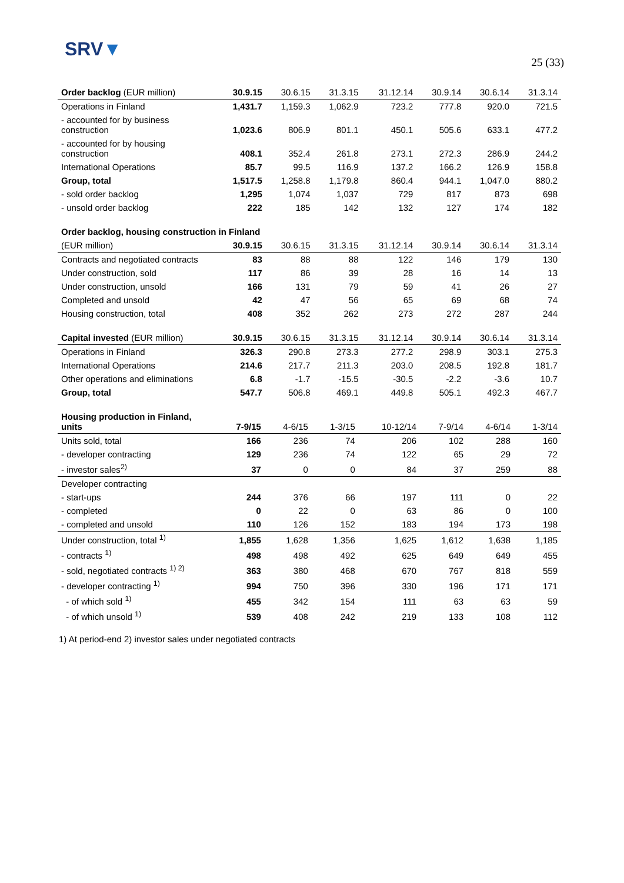SRV▼
25 (33)
| Order backlog (EUR million) | 30.9.15 | 30.6.15 | 31.3.15 | 31.12.14 | 30.9.14 | 30.6.14 | 31.3.14 |
| --- | --- | --- | --- | --- | --- | --- | --- |
| Operations in Finland | 1,431.7 | 1,159.3 | 1,062.9 | 723.2 | 777.8 | 920.0 | 721.5 |
| - accounted for by business construction | 1,023.6 | 806.9 | 801.1 | 450.1 | 505.6 | 633.1 | 477.2 |
| - accounted for by housing construction | 408.1 | 352.4 | 261.8 | 273.1 | 272.3 | 286.9 | 244.2 |
| International Operations | 85.7 | 99.5 | 116.9 | 137.2 | 166.2 | 126.9 | 158.8 |
| Group, total | 1,517.5 | 1,258.8 | 1,179.8 | 860.4 | 944.1 | 1,047.0 | 880.2 |
| - sold order backlog | 1,295 | 1,074 | 1,037 | 729 | 817 | 873 | 698 |
| - unsold order backlog | 222 | 185 | 142 | 132 | 127 | 174 | 182 |
| Order backlog, housing construction in Finland | | | | | | | |
| (EUR million) | 30.9.15 | 30.6.15 | 31.3.15 | 31.12.14 | 30.9.14 | 30.6.14 | 31.3.14 |
| Contracts and negotiated contracts | 83 | 88 | 88 | 122 | 146 | 179 | 130 |
| Under construction, sold | 117 | 86 | 39 | 28 | 16 | 14 | 13 |
| Under construction, unsold | 166 | 131 | 79 | 59 | 41 | 26 | 27 |
| Completed and unsold | 42 | 47 | 56 | 65 | 69 | 68 | 74 |
| Housing construction, total | 408 | 352 | 262 | 273 | 272 | 287 | 244 |
| Capital invested (EUR million) | 30.9.15 | 30.6.15 | 31.3.15 | 31.12.14 | 30.9.14 | 30.6.14 | 31.3.14 |
| --- | --- | --- | --- | --- | --- | --- | --- |
| Operations in Finland | 326.3 | 290.8 | 273.3 | 277.2 | 298.9 | 303.1 | 275.3 |
| International Operations | 214.6 | 217.7 | 211.3 | 203.0 | 208.5 | 192.8 | 181.7 |
| Other operations and eliminations | 6.8 | -1.7 | -15.5 | -30.5 | -2.2 | -3.6 | 10.7 |
| Group, total | 547.7 | 506.8 | 469.1 | 449.8 | 505.1 | 492.3 | 467.7 |
| Housing production in Finland, units | 7-9/15 | 4-6/15 | 1-3/15 | 10-12/14 | 7-9/14 | 4-6/14 | 1-3/14 |
| --- | --- | --- | --- | --- | --- | --- | --- |
| Units sold, total | 166 | 236 | 74 | 206 | 102 | 288 | 160 |
| - developer contracting | 129 | 236 | 74 | 122 | 65 | 29 | 72 |
| - investor sales<sup>2)</sup> | 37 | 0 | 0 | 84 | 37 | 259 | 88 |
| Developer contracting | | | | | | | |
| - start-ups | 244 | 376 | 66 | 197 | 111 | 0 | 22 |
| - completed | 0 | 22 | 0 | 63 | 86 | 0 | 100 |
| - completed and unsold | 110 | 126 | 152 | 183 | 194 | 173 | 198 |
| Under construction, total <sup>1)</sup> | 1,855 | 1,628 | 1,356 | 1,625 | 1,612 | 1,638 | 1,185 |
| - contracts <sup>1)</sup> | 498 | 498 | 492 | 625 | 649 | 649 | 455 |
| - sold, negotiated contracts <sup>1) 2)</sup> | 363 | 380 | 468 | 670 | 767 | 818 | 559 |
| - developer contracting <sup>1)</sup> | 994 | 750 | 396 | 330 | 196 | 171 | 171 |
| - of which sold <sup>1)</sup> | 455 | 342 | 154 | 111 | 63 | 63 | 59 |
| - of which unsold <sup>1)</sup> | 539 | 408 | 242 | 219 | 133 | 108 | 112 |
1) At period-end 2) investor sales under negotiated contracts